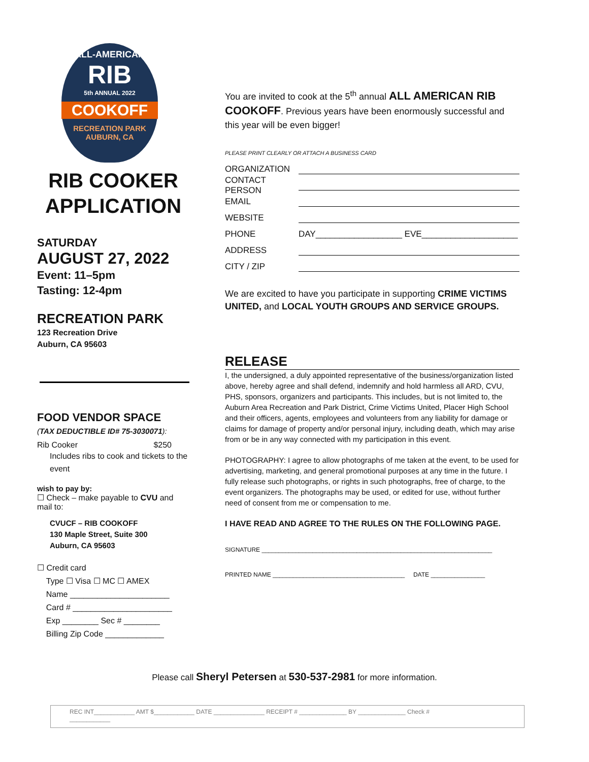ALL-AMERICAN
RIB
5th ANNUAL 2022
COOKOFF
RECREATION PARK
AUBURN, CA
RIB COOKER
APPLICATION
SATURDAY
AUGUST 27, 2022
Event: 11–5pm
Tasting: 12-4pm
RECREATION PARK
123 Recreation Drive
Auburn, CA 95603
FOOD VENDOR SPACE
(TAX DEDUCTIBLE ID# 75-3030071):
Rib Cooker $250
Includes ribs to cook and tickets to the event
wish to pay by:
☐ Check – make payable to CVU and mail to:
CVUCF – RIB COOKOFF
130 Maple Street, Suite 300
Auburn, CA 95603
☐ Credit card
Type ☐ Visa ☐ MC ☐ AMEX
Name ______________________
Card # ______________________
Exp ________ Sec # ________
Billing Zip Code _____________
You are invited to cook at the 5<sup>th</sup> annual ALL AMERICAN RIB COOKOFF. Previous years have been enormously successful and this year will be even bigger!
PLEASE PRINT CLEARLY OR ATTACH A BUSINESS CARD
ORGANIZATION
CONTACT PERSON
EMAIL
WEBSITE
PHONE DAY__________________ EVE____________________
ADDRESS
CITY / ZIP
We are excited to have you participate in supporting CRIME VICTIMS UNITED, and LOCAL YOUTH GROUPS AND SERVICE GROUPS.
RELEASE
I, the undersigned, a duly appointed representative of the business/organization listed above, hereby agree and shall defend, indemnify and hold harmless all ARD, CVU, PHS, sponsors, organizers and participants. This includes, but is not limited to, the Auburn Area Recreation and Park District, Crime Victims United, Placer High School and their officers, agents, employees and volunteers from any liability for damage or claims for damage of property and/or personal injury, including death, which may arise from or be in any way connected with my participation in this event.
PHOTOGRAPHY: I agree to allow photographs of me taken at the event, to be used for advertising, marketing, and general promotional purposes at any time in the future. I fully release such photographs, or rights in such photographs, free of charge, to the event organizers. The photographs may be used, or edited for use, without further need of consent from me or compensation to me.
I HAVE READ AND AGREE TO THE RULES ON THE FOLLOWING PAGE.
SIGNATURE ____________________________________________________________________
PRINTED NAME _______________________________________ DATE ________________
Please call Sheryl Petersen at 530-537-2981 for more information.
REC INT____________ AMT $____________ DATE _______________ RECEIPT # ______________ BY ______________ Check #
____________